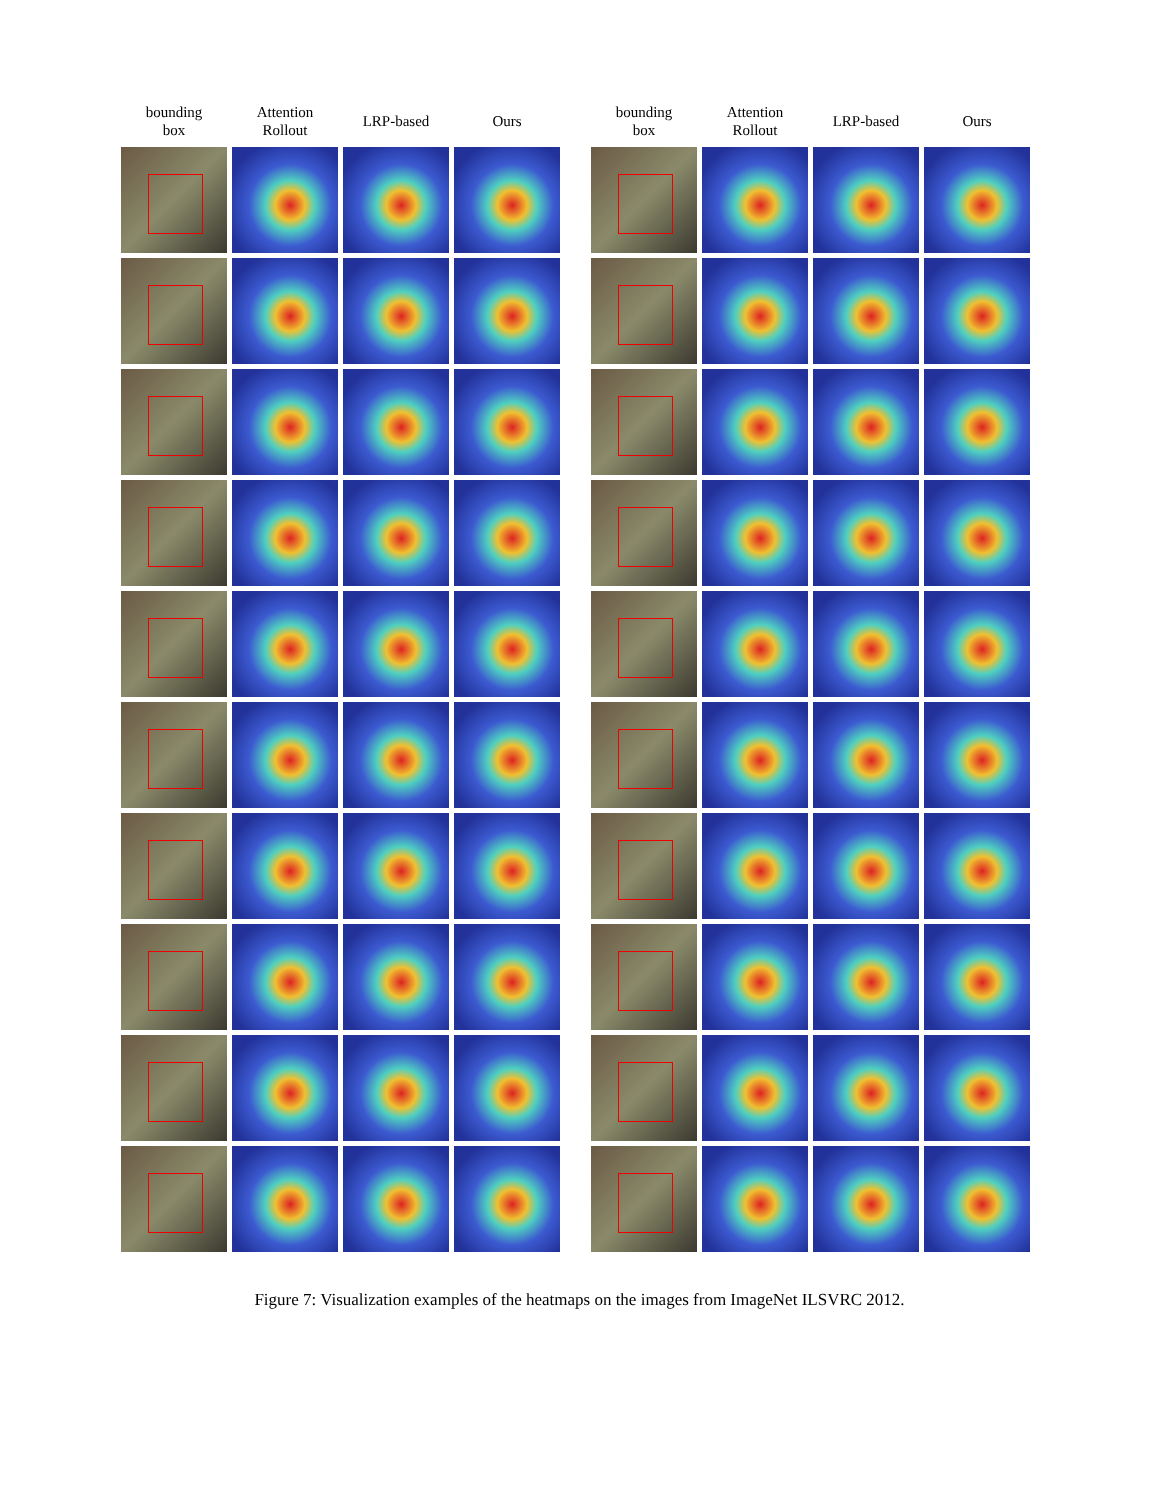bounding
box
Attention
Rollout
LRP-based
Ours
bounding
box
Attention
Rollout
LRP-based
Ours
Figure 7: Visualization examples of the heatmaps on the images from ImageNet ILSVRC 2012.